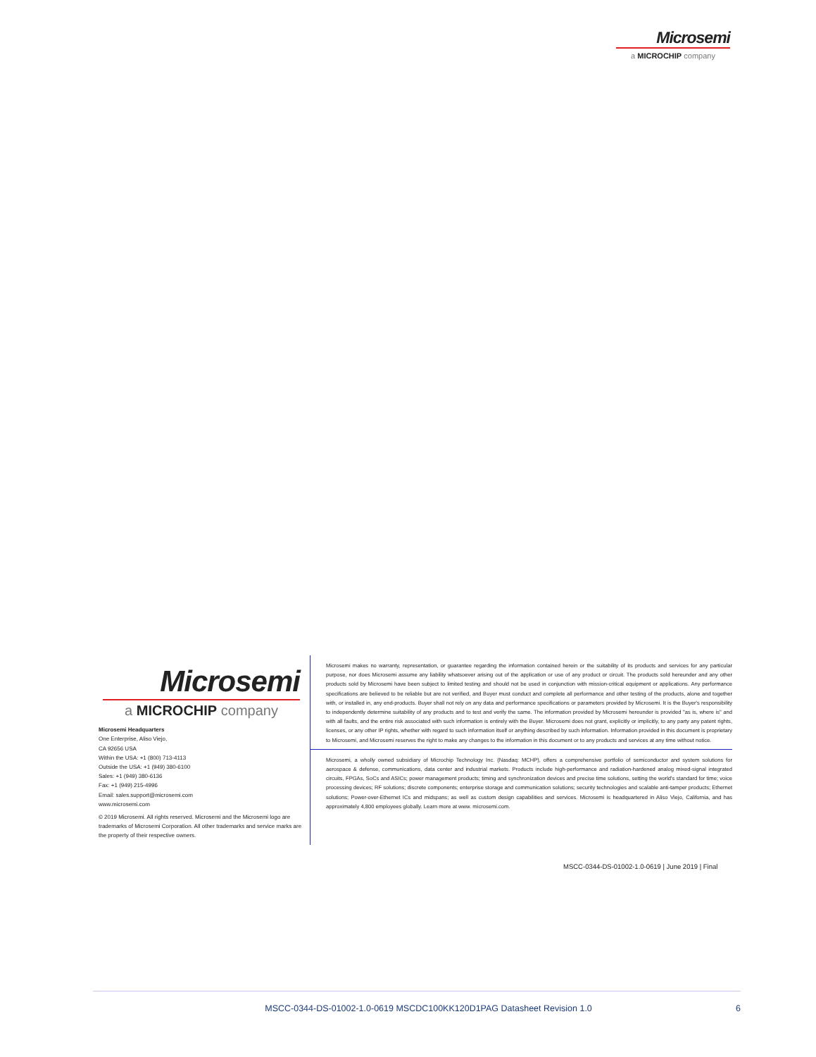Microsemi
a MICROCHIP company
Microsemi
a MICROCHIP company
Microsemi Headquarters
One Enterprise, Aliso Viejo,
CA 92656 USA
Within the USA: +1 (800) 713-4113
Outside the USA: +1 (949) 380-6100
Sales: +1 (949) 380-6136
Fax: +1 (949) 215-4996
Email: sales.support@microsemi.com
www.microsemi.com
© 2019 Microsemi. All rights reserved. Microsemi and the Microsemi logo are trademarks of Microsemi Corporation. All other trademarks and service marks are the property of their respective owners.
Microsemi makes no warranty, representation, or guarantee regarding the information contained herein or the suitability of its products and services for any particular purpose, nor does Microsemi assume any liability whatsoever arising out of the application or use of any product or circuit. The products sold hereunder and any other products sold by Microsemi have been subject to limited testing and should not be used in conjunction with mission-critical equipment or applications. Any performance specifications are believed to be reliable but are not verified, and Buyer must conduct and complete all performance and other testing of the products, alone and together with, or installed in, any end-products. Buyer shall not rely on any data and performance specifications or parameters provided by Microsemi. It is the Buyer's responsibility to independently determine suitability of any products and to test and verify the same. The information provided by Microsemi hereunder is provided "as is, where is" and with all faults, and the entire risk associated with such information is entirely with the Buyer. Microsemi does not grant, explicitly or implicitly, to any party any patent rights, licenses, or any other IP rights, whether with regard to such information itself or anything described by such information. Information provided in this document is proprietary to Microsemi, and Microsemi reserves the right to make any changes to the information in this document or to any products and services at any time without notice.
Microsemi, a wholly owned subsidiary of Microchip Technology Inc. (Nasdaq: MCHP), offers a comprehensive portfolio of semiconductor and system solutions for aerospace & defense, communications, data center and industrial markets. Products include high-performance and radiation-hardened analog mixed-signal integrated circuits, FPGAs, SoCs and ASICs; power management products; timing and synchronization devices and precise time solutions, setting the world's standard for time; voice processing devices; RF solutions; discrete components; enterprise storage and communication solutions; security technologies and scalable anti-tamper products; Ethernet solutions; Power-over-Ethernet ICs and midspans; as well as custom design capabilities and services. Microsemi is headquartered in Aliso Viejo, California, and has approximately 4,800 employees globally. Learn more at www. microsemi.com.
MSCC-0344-DS-01002-1.0-0619 | June 2019 | Final
MSCC-0344-DS-01002-1.0-0619 MSCDC100KK120D1PAG Datasheet Revision 1.0 6